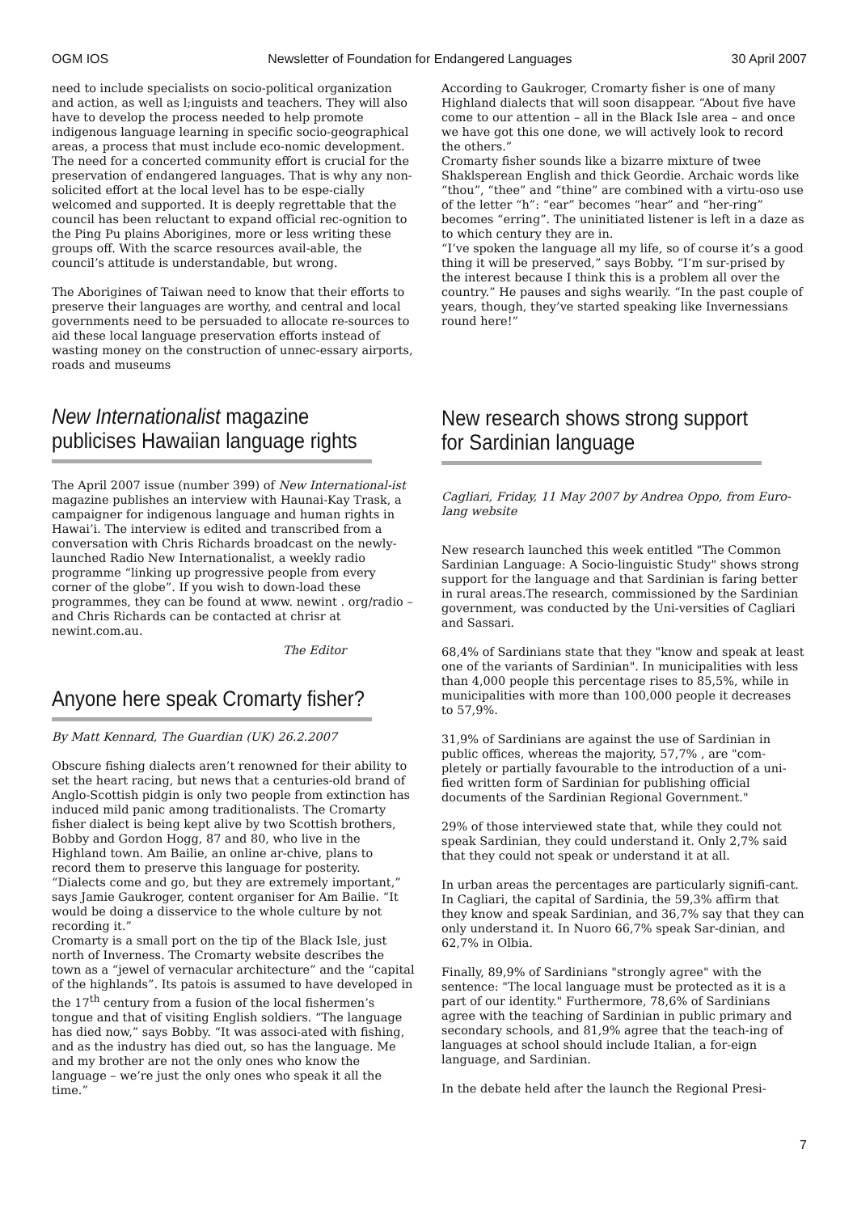OGM IOS Newsletter of Foundation for Endangered Languages 30 April 2007
need to include specialists on socio-political organization and action, as well as l;inguists and teachers. They will also have to develop the process needed to help promote indigenous language learning in specific socio-geographical areas, a process that must include eco-nomic development.
The need for a concerted community effort is crucial for the preservation of endangered languages. That is why any non-solicited effort at the local level has to be espe-cially welcomed and supported. It is deeply regrettable that the council has been reluctant to expand official rec-ognition to the Ping Pu plains Aborigines, more or less writing these groups off. With the scarce resources avail-able, the council’s attitude is understandable, but wrong.
The Aborigines of Taiwan need to know that their efforts to preserve their languages are worthy, and central and local governments need to be persuaded to allocate re-sources to aid these local language preservation efforts instead of wasting money on the construction of unnec-essary airports, roads and museums
New Internationalist magazine publicises Hawaiian language rights
The April 2007 issue (number 399) of New International-ist magazine publishes an interview with Haunai-Kay Trask, a campaigner for indigenous language and human rights in Hawai’i. The interview is edited and transcribed from a conversation with Chris Richards broadcast on the newly-launched Radio New Internationalist, a weekly radio programme “linking up progressive people from every corner of the globe”. If you wish to down-load these programmes, they can be found at www. newint . org/radio – and Chris Richards can be contacted at chrisr at newint.com.au.
The Editor
Anyone here speak Cromarty fisher?
By Matt Kennard, The Guardian (UK) 26.2.2007
Obscure fishing dialects aren’t renowned for their ability to set the heart racing, but news that a centuries-old brand of Anglo-Scottish pidgin is only two people from extinction has induced mild panic among traditionalists. The Cromarty fisher dialect is being kept alive by two Scottish brothers, Bobby and Gordon Hogg, 87 and 80, who live in the Highland town. Am Bailie, an online ar-chive, plans to record them to preserve this language for posterity. “Dialects come and go, but they are extremely important,” says Jamie Gaukroger, content organiser for Am Bailie. “It would be doing a disservice to the whole culture by not recording it.”
Cromarty is a small port on the tip of the Black Isle, just north of Inverness. The Cromarty website describes the town as a “jewel of vernacular architecture” and the “capital of the highlands”. Its patois is assumed to have developed in the 17<sup>th</sup> century from a fusion of the local fishermen’s tongue and that of visiting English soldiers. “The language has died now,” says Bobby. “It was associ-ated with fishing, and as the industry has died out, so has the language. Me and my brother are not the only ones who know the language – we’re just the only ones who speak it all the time.”
According to Gaukroger, Cromarty fisher is one of many Highland dialects that will soon disappear. “About five have come to our attention – all in the Black Isle area – and once we have got this one done, we will actively look to record the others.”
Cromarty fisher sounds like a bizarre mixture of twee Shaklsperean English and thick Geordie. Archaic words like “thou”, “thee” and “thine” are combined with a virtu-oso use of the letter “h”: “ear” becomes “hear” and “her-ring” becomes “erring”. The uninitiated listener is left in a daze as to which century they are in.
“I’ve spoken the language all my life, so of course it’s a good thing it will be preserved,” says Bobby. “I’m sur-prised by the interest because I think this is a problem all over the country.” He pauses and sighs wearily. “In the past couple of years, though, they’ve started speaking like Invernessians round here!”
New research shows strong support for Sardinian language
Cagliari, Friday, 11 May 2007 by Andrea Oppo, from Euro-lang website
New research launched this week entitled "The Common Sardinian Language: A Socio-linguistic Study" shows strong support for the language and that Sardinian is faring better in rural areas.The research, commissioned by the Sardinian government, was conducted by the Uni-versities of Cagliari and Sassari.
68,4% of Sardinians state that they "know and speak at least one of the variants of Sardinian". In municipalities with less than 4,000 people this percentage rises to 85,5%, while in municipalities with more than 100,000 people it decreases to 57,9%.
31,9% of Sardinians are against the use of Sardinian in public offices, whereas the majority, 57,7% , are "com-pletely or partially favourable to the introduction of a uni-fied written form of Sardinian for publishing official documents of the Sardinian Regional Government."
29% of those interviewed state that, while they could not speak Sardinian, they could understand it. Only 2,7% said that they could not speak or understand it at all.
In urban areas the percentages are particularly signifi-cant. In Cagliari, the capital of Sardinia, the 59,3% affirm that they know and speak Sardinian, and 36,7% say that they can only understand it. In Nuoro 66,7% speak Sar-dinian, and 62,7% in Olbia.
Finally, 89,9% of Sardinians "strongly agree" with the sentence: "The local language must be protected as it is a part of our identity." Furthermore, 78,6% of Sardinians agree with the teaching of Sardinian in public primary and secondary schools, and 81,9% agree that the teach-ing of languages at school should include Italian, a for-eign language, and Sardinian.
In the debate held after the launch the Regional Presi-
7